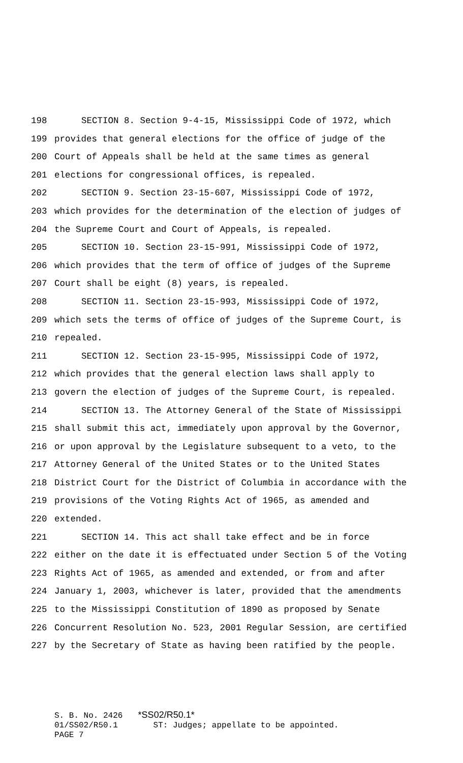198 SECTION 8. Section 9-4-15, Mississippi Code of 1972, which
199 provides that general elections for the office of judge of the
200 Court of Appeals shall be held at the same times as general
201 elections for congressional offices, is repealed.
202 SECTION 9. Section 23-15-607, Mississippi Code of 1972,
203 which provides for the determination of the election of judges of
204 the Supreme Court and Court of Appeals, is repealed.
205 SECTION 10. Section 23-15-991, Mississippi Code of 1972,
206 which provides that the term of office of judges of the Supreme
207 Court shall be eight (8) years, is repealed.
208 SECTION 11. Section 23-15-993, Mississippi Code of 1972,
209 which sets the terms of office of judges of the Supreme Court, is
210 repealed.
211 SECTION 12. Section 23-15-995, Mississippi Code of 1972,
212 which provides that the general election laws shall apply to
213 govern the election of judges of the Supreme Court, is repealed.
214 SECTION 13. The Attorney General of the State of Mississippi
215 shall submit this act, immediately upon approval by the Governor,
216 or upon approval by the Legislature subsequent to a veto, to the
217 Attorney General of the United States or to the United States
218 District Court for the District of Columbia in accordance with the
219 provisions of the Voting Rights Act of 1965, as amended and
220 extended.
221 SECTION 14. This act shall take effect and be in force
222 either on the date it is effectuated under Section 5 of the Voting
223 Rights Act of 1965, as amended and extended, or from and after
224 January 1, 2003, whichever is later, provided that the amendments
225 to the Mississippi Constitution of 1890 as proposed by Senate
226 Concurrent Resolution No. 523, 2001 Regular Session, are certified
227 by the Secretary of State as having been ratified by the people.
S. B. No. 2426 *SS02/R50.1*
01/SS02/R50.1 ST: Judges; appellate to be appointed.
PAGE 7